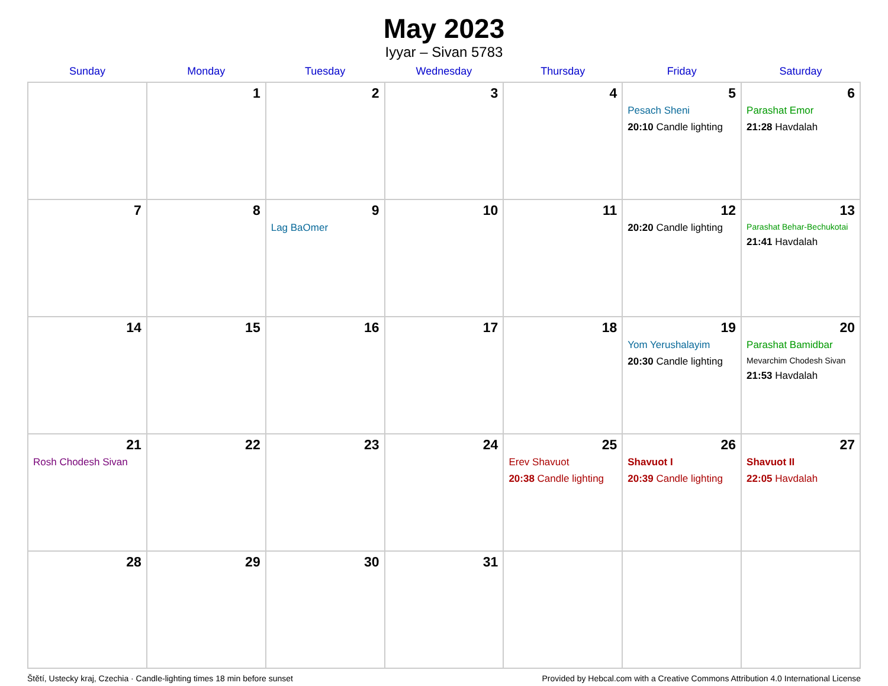May 2023
Iyyar – Sivan 5783
| Sunday | Monday | Tuesday | Wednesday | Thursday | Friday | Saturday |
| --- | --- | --- | --- | --- | --- | --- |
| | 1 | 2 | 3 | 4 | 5 Pesach Sheni 20:10 Candle lighting | 6 Parashat Emor 21:28 Havdalah |
| 7 | 8 | 9 Lag BaOmer | 10 | 11 | 12 20:20 Candle lighting | 13 Parashat Behar-Bechukotai 21:41 Havdalah |
| 14 | 15 | 16 | 17 | 18 | 19 Yom Yerushalayim 20:30 Candle lighting | 20 Parashat Bamidbar Mevarchim Chodesh Sivan 21:53 Havdalah |
| 21 Rosh Chodesh Sivan | 22 | 23 | 24 | 25 Erev Shavuot 20:38 Candle lighting | 26 Shavuot I 20:39 Candle lighting | 27 Shavuot II 22:05 Havdalah |
| 28 | 29 | 30 | 31 | | | |
Štětí, Ustecky kraj, Czechia · Candle-lighting times 18 min before sunset Provided by Hebcal.com with a Creative Commons Attribution 4.0 International License